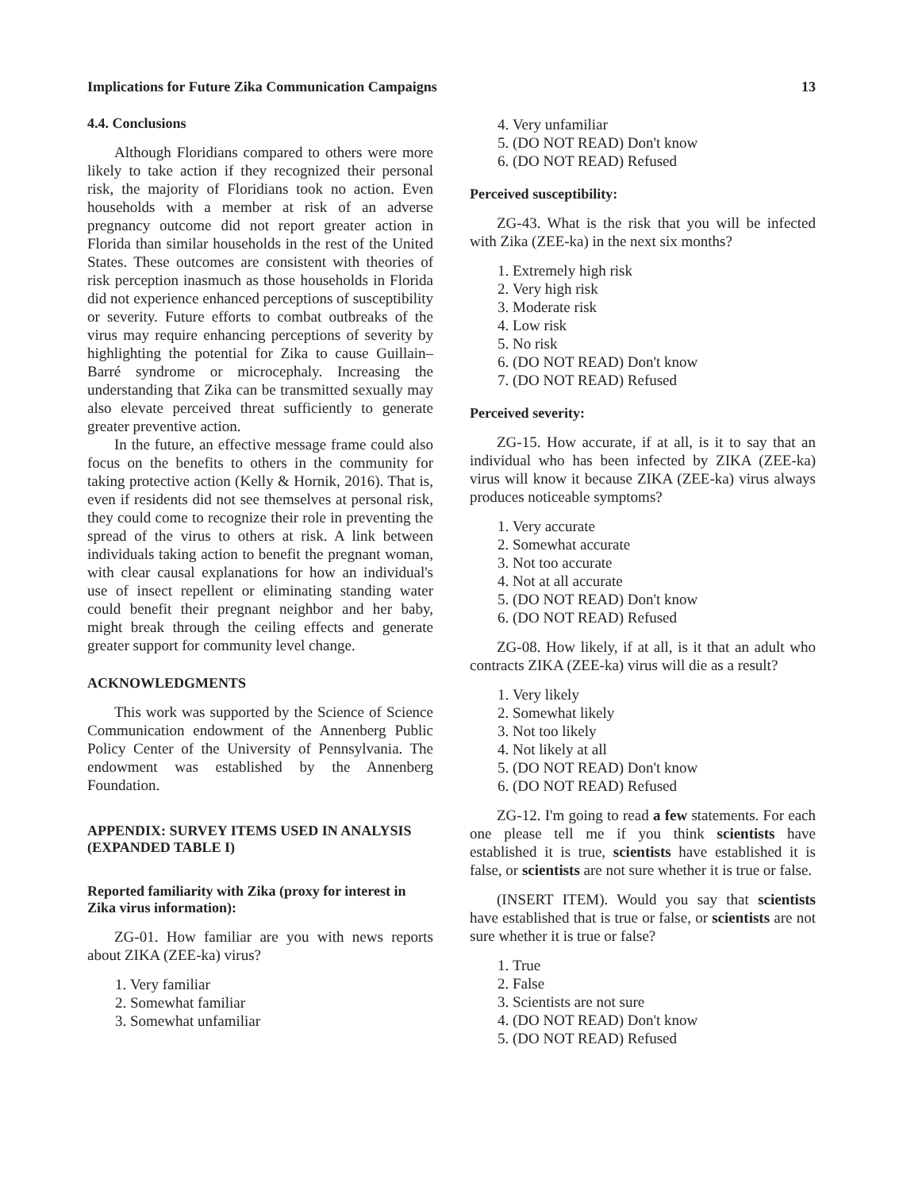Implications for Future Zika Communication Campaigns 13
4.4. Conclusions
Although Floridians compared to others were more likely to take action if they recognized their personal risk, the majority of Floridians took no action. Even households with a member at risk of an adverse pregnancy outcome did not report greater action in Florida than similar households in the rest of the United States. These outcomes are consistent with theories of risk perception inasmuch as those households in Florida did not experience enhanced perceptions of susceptibility or severity. Future efforts to combat outbreaks of the virus may require enhancing perceptions of severity by highlighting the potential for Zika to cause Guillain–Barré syndrome or microcephaly. Increasing the understanding that Zika can be transmitted sexually may also elevate perceived threat sufficiently to generate greater preventive action.
In the future, an effective message frame could also focus on the benefits to others in the community for taking protective action (Kelly & Hornik, 2016). That is, even if residents did not see themselves at personal risk, they could come to recognize their role in preventing the spread of the virus to others at risk. A link between individuals taking action to benefit the pregnant woman, with clear causal explanations for how an individual's use of insect repellent or eliminating standing water could benefit their pregnant neighbor and her baby, might break through the ceiling effects and generate greater support for community level change.
ACKNOWLEDGMENTS
This work was supported by the Science of Science Communication endowment of the Annenberg Public Policy Center of the University of Pennsylvania. The endowment was established by the Annenberg Foundation.
APPENDIX: SURVEY ITEMS USED IN ANALYSIS (EXPANDED TABLE I)
Reported familiarity with Zika (proxy for interest in Zika virus information):
ZG-01. How familiar are you with news reports about ZIKA (ZEE-ka) virus?
1. Very familiar
2. Somewhat familiar
3. Somewhat unfamiliar
4. Very unfamiliar
5. (DO NOT READ) Don't know
6. (DO NOT READ) Refused
Perceived susceptibility:
ZG-43. What is the risk that you will be infected with Zika (ZEE-ka) in the next six months?
1. Extremely high risk
2. Very high risk
3. Moderate risk
4. Low risk
5. No risk
6. (DO NOT READ) Don't know
7. (DO NOT READ) Refused
Perceived severity:
ZG-15. How accurate, if at all, is it to say that an individual who has been infected by ZIKA (ZEE-ka) virus will know it because ZIKA (ZEE-ka) virus always produces noticeable symptoms?
1. Very accurate
2. Somewhat accurate
3. Not too accurate
4. Not at all accurate
5. (DO NOT READ) Don't know
6. (DO NOT READ) Refused
ZG-08. How likely, if at all, is it that an adult who contracts ZIKA (ZEE-ka) virus will die as a result?
1. Very likely
2. Somewhat likely
3. Not too likely
4. Not likely at all
5. (DO NOT READ) Don't know
6. (DO NOT READ) Refused
ZG-12. I'm going to read a few statements. For each one please tell me if you think scientists have established it is true, scientists have established it is false, or scientists are not sure whether it is true or false.
(INSERT ITEM). Would you say that scientists have established that is true or false, or scientists are not sure whether it is true or false?
1. True
2. False
3. Scientists are not sure
4. (DO NOT READ) Don't know
5. (DO NOT READ) Refused